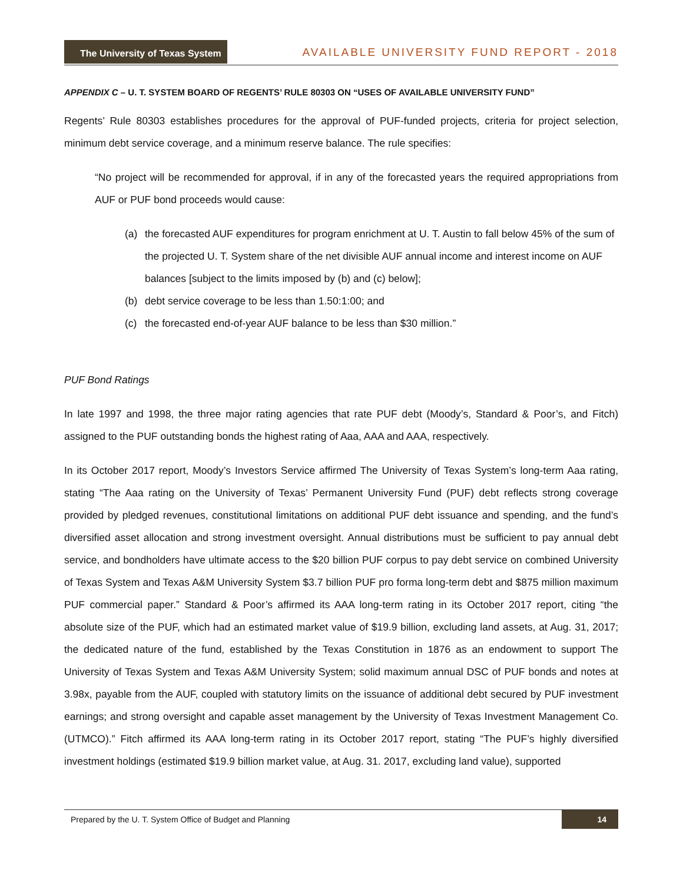The University of Texas System
AVAILABLE UNIVERSITY FUND REPORT - 2018
APPENDIX C – U. T. SYSTEM BOARD OF REGENTS’ RULE 80303 ON “USES OF AVAILABLE UNIVERSITY FUND”
Regents’ Rule 80303 establishes procedures for the approval of PUF-funded projects, criteria for project selection, minimum debt service coverage, and a minimum reserve balance. The rule specifies:
“No project will be recommended for approval, if in any of the forecasted years the required appropriations from AUF or PUF bond proceeds would cause:
(a) the forecasted AUF expenditures for program enrichment at U. T. Austin to fall below 45% of the sum of the projected U. T. System share of the net divisible AUF annual income and interest income on AUF balances [subject to the limits imposed by (b) and (c) below];
(b) debt service coverage to be less than 1.50:1:00; and
(c) the forecasted end-of-year AUF balance to be less than $30 million.”
PUF Bond Ratings
In late 1997 and 1998, the three major rating agencies that rate PUF debt (Moody’s, Standard & Poor’s, and Fitch) assigned to the PUF outstanding bonds the highest rating of Aaa, AAA and AAA, respectively.
In its October 2017 report, Moody’s Investors Service affirmed The University of Texas System’s long-term Aaa rating, stating “The Aaa rating on the University of Texas’ Permanent University Fund (PUF) debt reflects strong coverage provided by pledged revenues, constitutional limitations on additional PUF debt issuance and spending, and the fund’s diversified asset allocation and strong investment oversight. Annual distributions must be sufficient to pay annual debt service, and bondholders have ultimate access to the $20 billion PUF corpus to pay debt service on combined University of Texas System and Texas A&M University System $3.7 billion PUF pro forma long-term debt and $875 million maximum PUF commercial paper.” Standard & Poor’s affirmed its AAA long-term rating in its October 2017 report, citing “the absolute size of the PUF, which had an estimated market value of $19.9 billion, excluding land assets, at Aug. 31, 2017; the dedicated nature of the fund, established by the Texas Constitution in 1876 as an endowment to support The University of Texas System and Texas A&M University System; solid maximum annual DSC of PUF bonds and notes at 3.98x, payable from the AUF, coupled with statutory limits on the issuance of additional debt secured by PUF investment earnings; and strong oversight and capable asset management by the University of Texas Investment Management Co. (UTMCO).” Fitch affirmed its AAA long-term rating in its October 2017 report, stating “The PUF’s highly diversified investment holdings (estimated $19.9 billion market value, at Aug. 31. 2017, excluding land value), supported
Prepared by the U. T. System Office of Budget and Planning 14